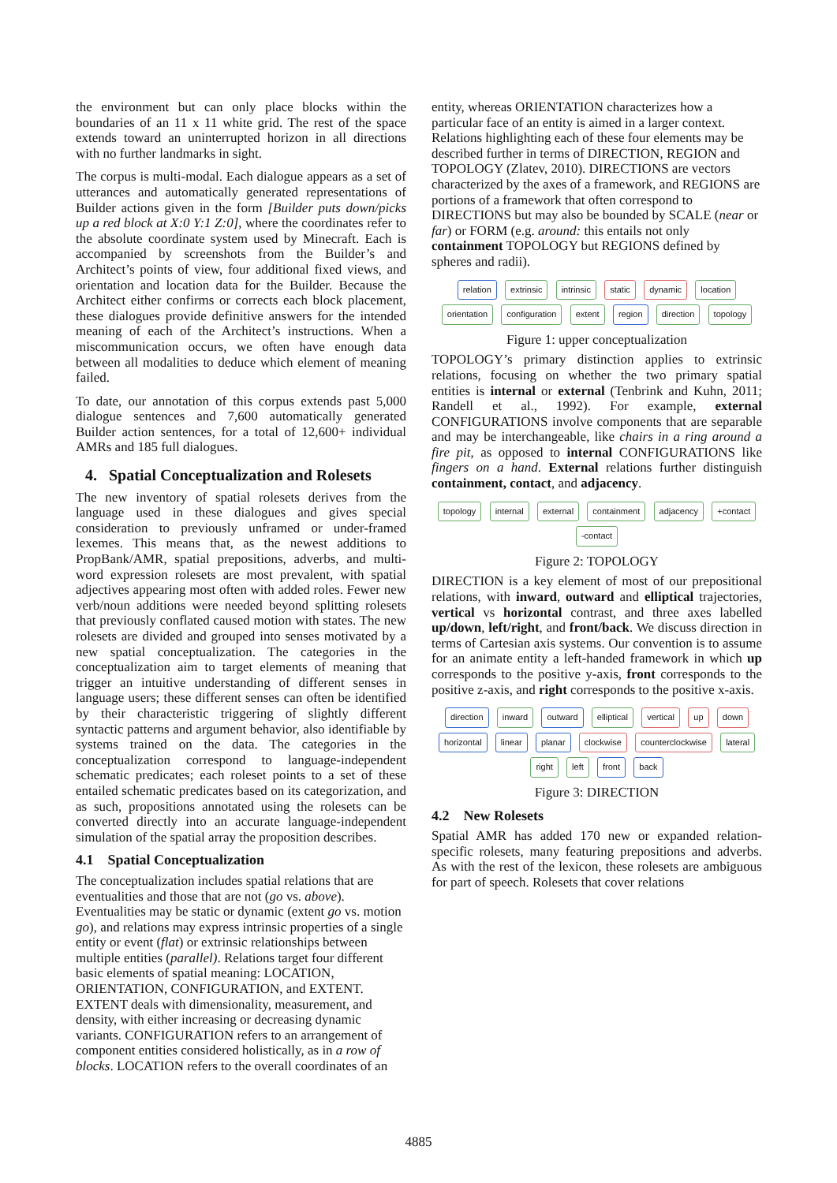the environment but can only place blocks within the boundaries of an 11 x 11 white grid. The rest of the space extends toward an uninterrupted horizon in all directions with no further landmarks in sight.
The corpus is multi-modal. Each dialogue appears as a set of utterances and automatically generated representations of Builder actions given in the form [Builder puts down/picks up a red block at X:0 Y:1 Z:0], where the coordinates refer to the absolute coordinate system used by Minecraft. Each is accompanied by screenshots from the Builder’s and Architect’s points of view, four additional fixed views, and orientation and location data for the Builder. Because the Architect either confirms or corrects each block placement, these dialogues provide definitive answers for the intended meaning of each of the Architect’s instructions. When a miscommunication occurs, we often have enough data between all modalities to deduce which element of meaning failed.
To date, our annotation of this corpus extends past 5,000 dialogue sentences and 7,600 automatically generated Builder action sentences, for a total of 12,600+ individual AMRs and 185 full dialogues.
4. Spatial Conceptualization and Rolesets
The new inventory of spatial rolesets derives from the language used in these dialogues and gives special consideration to previously unframed or under-framed lexemes. This means that, as the newest additions to PropBank/AMR, spatial prepositions, adverbs, and multi-word expression rolesets are most prevalent, with spatial adjectives appearing most often with added roles. Fewer new verb/noun additions were needed beyond splitting rolesets that previously conflated caused motion with states. The new rolesets are divided and grouped into senses motivated by a new spatial conceptualization. The categories in the conceptualization aim to target elements of meaning that trigger an intuitive understanding of different senses in language users; these different senses can often be identified by their characteristic triggering of slightly different syntactic patterns and argument behavior, also identifiable by systems trained on the data. The categories in the conceptualization correspond to language-independent schematic predicates; each roleset points to a set of these entailed schematic predicates based on its categorization, and as such, propositions annotated using the rolesets can be converted directly into an accurate language-independent simulation of the spatial array the proposition describes.
4.1 Spatial Conceptualization
The conceptualization includes spatial relations that are eventualities and those that are not (go vs. above). Eventualities may be static or dynamic (extent go vs. motion go), and relations may express intrinsic properties of a single entity or event (flat) or extrinsic relationships between multiple entities (parallel). Relations target four different basic elements of spatial meaning: LOCATION, ORIENTATION, CONFIGURATION, and EXTENT. EXTENT deals with dimensionality, measurement, and density, with either increasing or decreasing dynamic variants. CONFIGURATION refers to an arrangement of component entities considered holistically, as in a row of blocks. LOCATION refers to the overall coordinates of an
entity, whereas ORIENTATION characterizes how a particular face of an entity is aimed in a larger context. Relations highlighting each of these four elements may be described further in terms of DIRECTION, REGION and TOPOLOGY (Zlatev, 2010). DIRECTIONS are vectors characterized by the axes of a framework, and REGIONS are portions of a framework that often correspond to DIRECTIONS but may also be bounded by SCALE (near or far) or FORM (e.g. around: this entails not only containment TOPOLOGY but REGIONS defined by spheres and radii).
relation extrinsic intrinsic static dynamic location orientation configuration extent region direction topology
Figure 1: upper conceptualization
TOPOLOGY’s primary distinction applies to extrinsic relations, focusing on whether the two primary spatial entities is internal or external (Tenbrink and Kuhn, 2011; Randell et al., 1992). For example, external CONFIGURATIONS involve components that are separable and may be interchangeable, like chairs in a ring around a fire pit, as opposed to internal CONFIGURATIONS like fingers on a hand. External relations further distinguish containment, contact, and adjacency.
topology internal external containment adjacency +contact -contact
Figure 2: TOPOLOGY
DIRECTION is a key element of most of our prepositional relations, with inward, outward and elliptical trajectories, vertical vs horizontal contrast, and three axes labelled up/down, left/right, and front/back. We discuss direction in terms of Cartesian axis systems. Our convention is to assume for an animate entity a left-handed framework in which up corresponds to the positive y-axis, front corresponds to the positive z-axis, and right corresponds to the positive x-axis.
direction inward outward elliptical vertical up down horizontal linear planar clockwise counterclockwise lateral right left front back
Figure 3: DIRECTION
4.2 New Rolesets
Spatial AMR has added 170 new or expanded relation-specific rolesets, many featuring prepositions and adverbs. As with the rest of the lexicon, these rolesets are ambiguous for part of speech. Rolesets that cover relations
4885